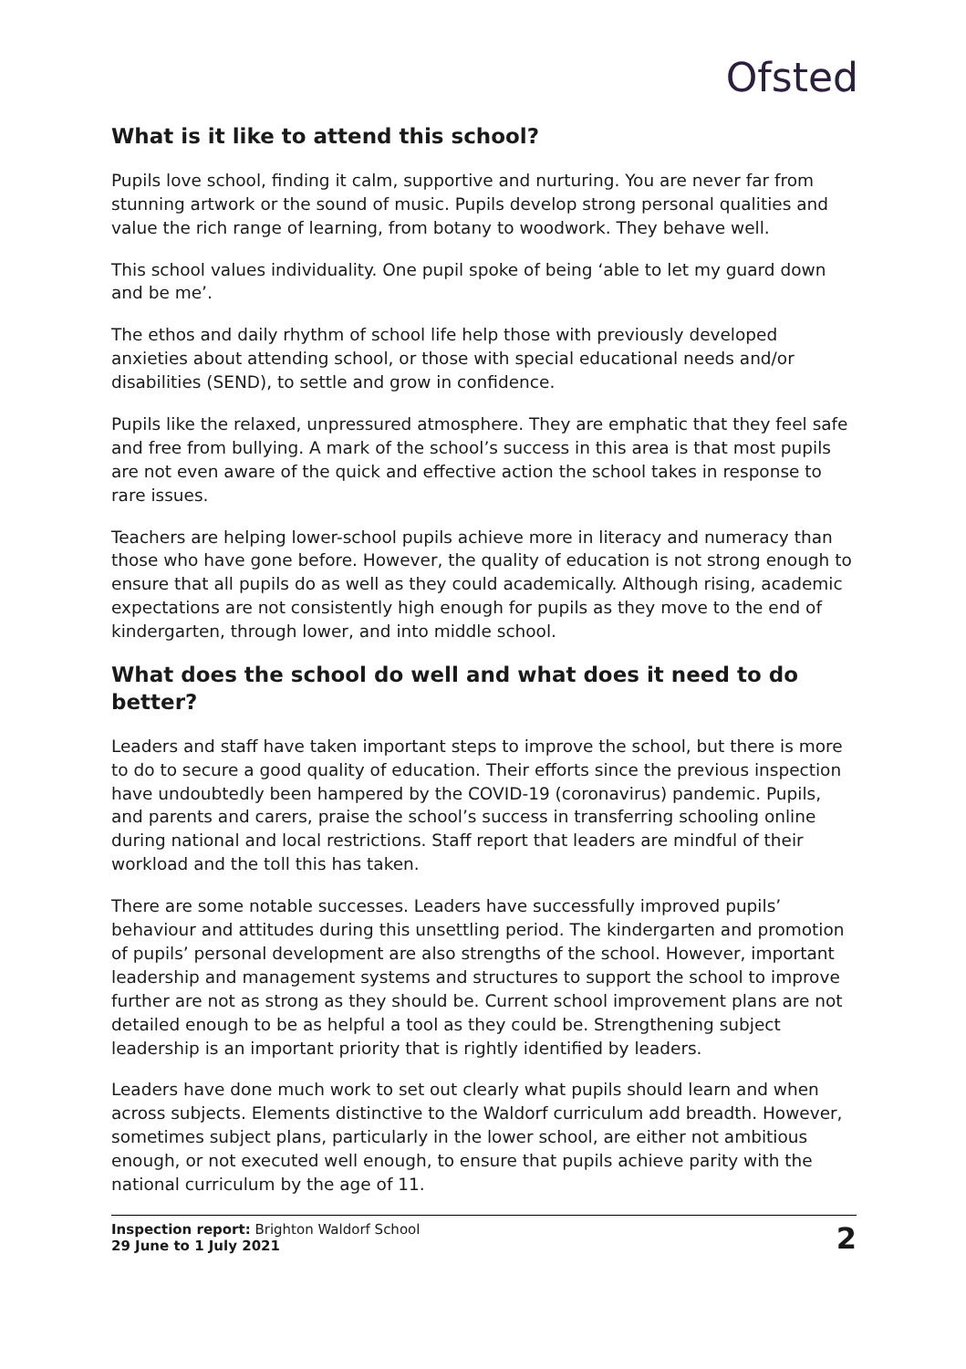Ofsted
What is it like to attend this school?
Pupils love school, finding it calm, supportive and nurturing. You are never far from stunning artwork or the sound of music. Pupils develop strong personal qualities and value the rich range of learning, from botany to woodwork. They behave well.
This school values individuality. One pupil spoke of being ‘able to let my guard down and be me’.
The ethos and daily rhythm of school life help those with previously developed anxieties about attending school, or those with special educational needs and/or disabilities (SEND), to settle and grow in confidence.
Pupils like the relaxed, unpressured atmosphere. They are emphatic that they feel safe and free from bullying. A mark of the school’s success in this area is that most pupils are not even aware of the quick and effective action the school takes in response to rare issues.
Teachers are helping lower-school pupils achieve more in literacy and numeracy than those who have gone before. However, the quality of education is not strong enough to ensure that all pupils do as well as they could academically. Although rising, academic expectations are not consistently high enough for pupils as they move to the end of kindergarten, through lower, and into middle school.
What does the school do well and what does it need to do better?
Leaders and staff have taken important steps to improve the school, but there is more to do to secure a good quality of education. Their efforts since the previous inspection have undoubtedly been hampered by the COVID-19 (coronavirus) pandemic. Pupils, and parents and carers, praise the school’s success in transferring schooling online during national and local restrictions. Staff report that leaders are mindful of their workload and the toll this has taken.
There are some notable successes. Leaders have successfully improved pupils’ behaviour and attitudes during this unsettling period. The kindergarten and promotion of pupils’ personal development are also strengths of the school. However, important leadership and management systems and structures to support the school to improve further are not as strong as they should be. Current school improvement plans are not detailed enough to be as helpful a tool as they could be. Strengthening subject leadership is an important priority that is rightly identified by leaders.
Leaders have done much work to set out clearly what pupils should learn and when across subjects. Elements distinctive to the Waldorf curriculum add breadth. However, sometimes subject plans, particularly in the lower school, are either not ambitious enough, or not executed well enough, to ensure that pupils achieve parity with the national curriculum by the age of 11.
Inspection report: Brighton Waldorf School
29 June to 1 July 2021
2